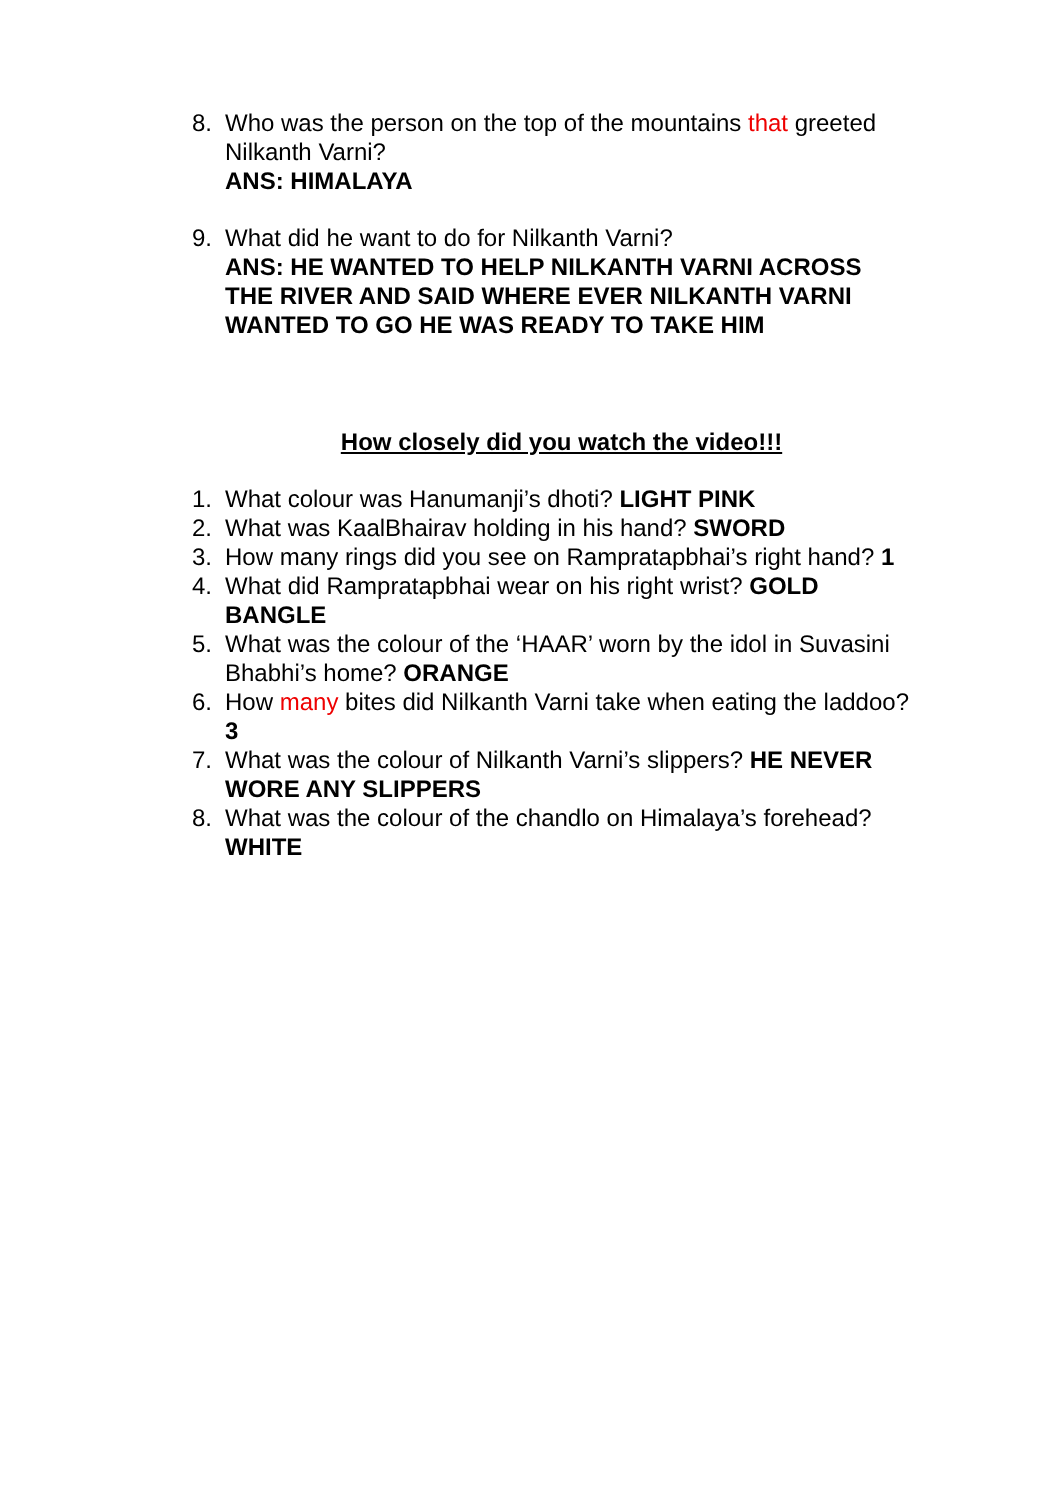8. Who was the person on the top of the mountains that greeted Nilkanth Varni?
ANS: HIMALAYA
9. What did he want to do for Nilkanth Varni?
ANS: HE WANTED TO HELP NILKANTH VARNI ACROSS THE RIVER AND SAID WHERE EVER NILKANTH VARNI WANTED TO GO HE WAS READY TO TAKE HIM
How closely did you watch the video!!!
1. What colour was Hanumanji’s dhoti? LIGHT PINK
2. What was KaalBhairav holding in his hand? SWORD
3. How many rings did you see on Rampratapbhai’s right hand? 1
4. What did Rampratapbhai wear on his right wrist? GOLD BANGLE
5. What was the colour of the ‘HAAR’ worn by the idol in Suvasini Bhabhi’s home? ORANGE
6. How many bites did Nilkanth Varni take when eating the laddoo? 3
7. What was the colour of Nilkanth Varni’s slippers? HE NEVER WORE ANY SLIPPERS
8. What was the colour of the chandlo on Himalaya’s forehead? WHITE